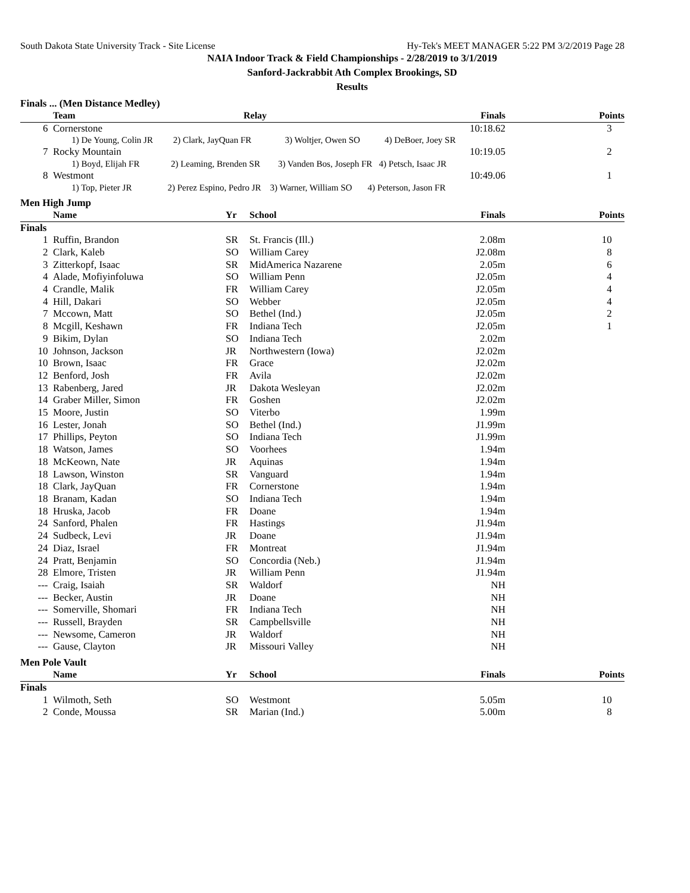South Dakota State University Track - Site License Hy-Tek's MEET MANAGER 5:22 PM 3/2/2019 Page 28
NAIA Indoor Track & Field Championships - 2/28/2019 to 3/1/2019
Sanford-Jackrabbit Ath Complex Brookings, SD
Results
Finals ... (Men Distance Medley)
| | Team | Relay | Finals | Points |
| --- | --- | --- | --- | --- |
| 6 | Cornerstone | | 10:18.62 | 3 |
| 1) De Young, Colin JR 2) Clark, JayQuan FR 3) Woltjer, Owen SO 4) DeBoer, Joey SR | | | | |
| 7 | Rocky Mountain | | 10:19.05 | 2 |
| 1) Boyd, Elijah FR 2) Leaming, Brenden SR 3) Vanden Bos, Joseph FR 4) Petsch, Isaac JR | | | | |
| 8 | Westmont | | 10:49.06 | 1 |
| 1) Top, Pieter JR 2) Perez Espino, Pedro JR 3) Warner, William SO 4) Peterson, Jason FR | | | | |
Men High Jump
| | Name | Yr | School | Finals | Points |
| --- | --- | --- | --- | --- | --- |
| Finals | | | | | |
| 1 | Ruffin, Brandon | SR | St. Francis (Ill.) | 2.08m | 10 |
| 2 | Clark, Kaleb | SO | William Carey | J2.08m | 8 |
| 3 | Zitterkopf, Isaac | SR | MidAmerica Nazarene | 2.05m | 6 |
| 4 | Alade, Mofiyinfoluwa | SO | William Penn | J2.05m | 4 |
| 4 | Crandle, Malik | FR | William Carey | J2.05m | 4 |
| 4 | Hill, Dakari | SO | Webber | J2.05m | 4 |
| 7 | Mccown, Matt | SO | Bethel (Ind.) | J2.05m | 2 |
| 8 | Mcgill, Keshawn | FR | Indiana Tech | J2.05m | 1 |
| 9 | Bikim, Dylan | SO | Indiana Tech | 2.02m | |
| 10 | Johnson, Jackson | JR | Northwestern (Iowa) | J2.02m | |
| 10 | Brown, Isaac | FR | Grace | J2.02m | |
| 12 | Benford, Josh | FR | Avila | J2.02m | |
| 13 | Rabenberg, Jared | JR | Dakota Wesleyan | J2.02m | |
| 14 | Graber Miller, Simon | FR | Goshen | J2.02m | |
| 15 | Moore, Justin | SO | Viterbo | 1.99m | |
| 16 | Lester, Jonah | SO | Bethel (Ind.) | J1.99m | |
| 17 | Phillips, Peyton | SO | Indiana Tech | J1.99m | |
| 18 | Watson, James | SO | Voorhees | 1.94m | |
| 18 | McKeown, Nate | JR | Aquinas | 1.94m | |
| 18 | Lawson, Winston | SR | Vanguard | 1.94m | |
| 18 | Clark, JayQuan | FR | Cornerstone | 1.94m | |
| 18 | Branam, Kadan | SO | Indiana Tech | 1.94m | |
| 18 | Hruska, Jacob | FR | Doane | 1.94m | |
| 24 | Sanford, Phalen | FR | Hastings | J1.94m | |
| 24 | Sudbeck, Levi | JR | Doane | J1.94m | |
| 24 | Diaz, Israel | FR | Montreat | J1.94m | |
| 24 | Pratt, Benjamin | SO | Concordia (Neb.) | J1.94m | |
| 28 | Elmore, Tristen | JR | William Penn | J1.94m | |
| --- | Craig, Isaiah | SR | Waldorf | NH | |
| --- | Becker, Austin | JR | Doane | NH | |
| --- | Somerville, Shomari | FR | Indiana Tech | NH | |
| --- | Russell, Brayden | SR | Campbellsville | NH | |
| --- | Newsome, Cameron | JR | Waldorf | NH | |
| --- | Gause, Clayton | JR | Missouri Valley | NH | |
Men Pole Vault
| | Name | Yr | School | Finals | Points |
| --- | --- | --- | --- | --- | --- |
| Finals | | | | | |
| 1 | Wilmoth, Seth | SO | Westmont | 5.05m | 10 |
| 2 | Conde, Moussa | SR | Marian (Ind.) | 5.00m | 8 |